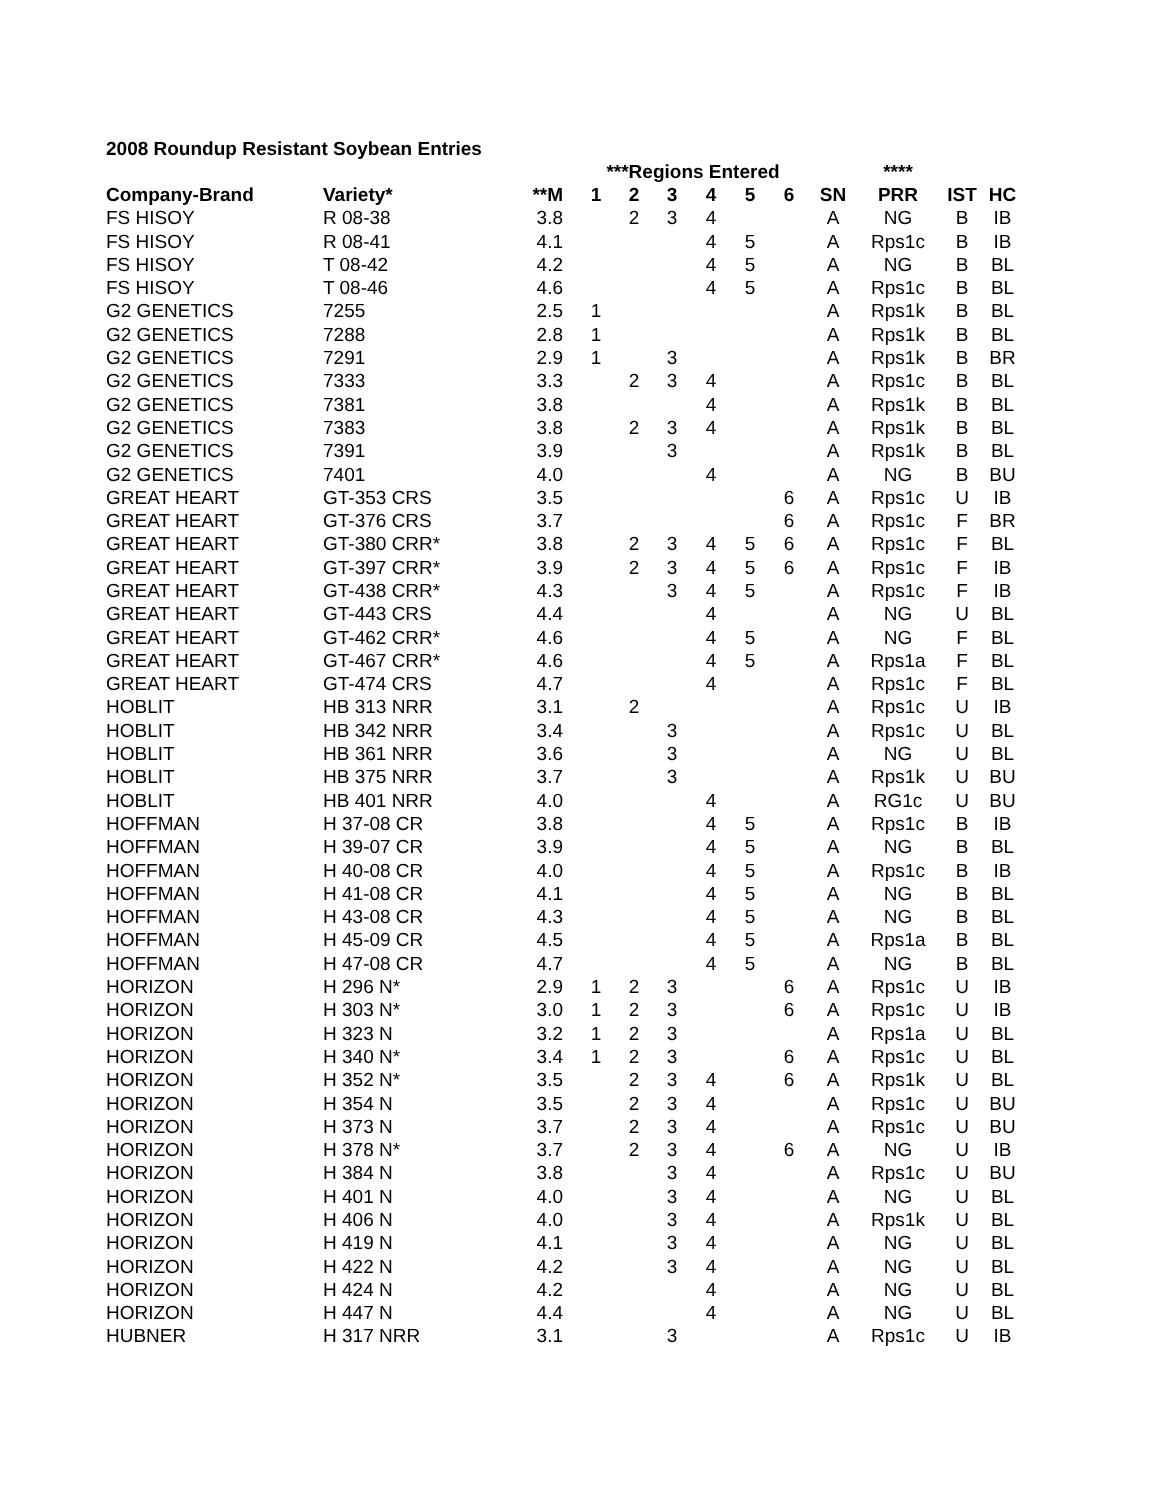2008 Roundup Resistant Soybean Entries
| | | | ***Regions Entered | | | | | | | **** | | |
| --- | --- | --- | --- | --- | --- | --- | --- | --- | --- | --- | --- | --- |
| Company-Brand | Variety* | **M | 1 | 2 | 3 | 4 | 5 | 6 | SN | PRR | IST | HC |
| FS HISOY | R 08-38 | 3.8 | | 2 | 3 | 4 | | | A | NG | B | IB |
| FS HISOY | R 08-41 | 4.1 | | | | 4 | 5 | | A | Rps1c | B | IB |
| FS HISOY | T 08-42 | 4.2 | | | | 4 | 5 | | A | NG | B | BL |
| FS HISOY | T 08-46 | 4.6 | | | | 4 | 5 | | A | Rps1c | B | BL |
| G2 GENETICS | 7255 | 2.5 | 1 | | | | | | A | Rps1k | B | BL |
| G2 GENETICS | 7288 | 2.8 | 1 | | | | | | A | Rps1k | B | BL |
| G2 GENETICS | 7291 | 2.9 | 1 | | 3 | | | | A | Rps1k | B | BR |
| G2 GENETICS | 7333 | 3.3 | | 2 | 3 | 4 | | | A | Rps1c | B | BL |
| G2 GENETICS | 7381 | 3.8 | | | | 4 | | | A | Rps1k | B | BL |
| G2 GENETICS | 7383 | 3.8 | | 2 | 3 | 4 | | | A | Rps1k | B | BL |
| G2 GENETICS | 7391 | 3.9 | | | 3 | | | | A | Rps1k | B | BL |
| G2 GENETICS | 7401 | 4.0 | | | | 4 | | | A | NG | B | BU |
| GREAT HEART | GT-353 CRS | 3.5 | | | | | | 6 | A | Rps1c | U | IB |
| GREAT HEART | GT-376 CRS | 3.7 | | | | | | 6 | A | Rps1c | F | BR |
| GREAT HEART | GT-380 CRR* | 3.8 | | 2 | 3 | 4 | 5 | 6 | A | Rps1c | F | BL |
| GREAT HEART | GT-397 CRR* | 3.9 | | 2 | 3 | 4 | 5 | 6 | A | Rps1c | F | IB |
| GREAT HEART | GT-438 CRR* | 4.3 | | | 3 | 4 | 5 | | A | Rps1c | F | IB |
| GREAT HEART | GT-443 CRS | 4.4 | | | | 4 | | | A | NG | U | BL |
| GREAT HEART | GT-462 CRR* | 4.6 | | | | 4 | 5 | | A | NG | F | BL |
| GREAT HEART | GT-467 CRR* | 4.6 | | | | 4 | 5 | | A | Rps1a | F | BL |
| GREAT HEART | GT-474 CRS | 4.7 | | | | 4 | | | A | Rps1c | F | BL |
| HOBLIT | HB 313 NRR | 3.1 | | 2 | | | | | A | Rps1c | U | IB |
| HOBLIT | HB 342 NRR | 3.4 | | | 3 | | | | A | Rps1c | U | BL |
| HOBLIT | HB 361 NRR | 3.6 | | | 3 | | | | A | NG | U | BL |
| HOBLIT | HB 375 NRR | 3.7 | | | 3 | | | | A | Rps1k | U | BU |
| HOBLIT | HB 401 NRR | 4.0 | | | | 4 | | | A | RG1c | U | BU |
| HOFFMAN | H 37-08 CR | 3.8 | | | | 4 | 5 | | A | Rps1c | B | IB |
| HOFFMAN | H 39-07 CR | 3.9 | | | | 4 | 5 | | A | NG | B | BL |
| HOFFMAN | H 40-08 CR | 4.0 | | | | 4 | 5 | | A | Rps1c | B | IB |
| HOFFMAN | H 41-08 CR | 4.1 | | | | 4 | 5 | | A | NG | B | BL |
| HOFFMAN | H 43-08 CR | 4.3 | | | | 4 | 5 | | A | NG | B | BL |
| HOFFMAN | H 45-09 CR | 4.5 | | | | 4 | 5 | | A | Rps1a | B | BL |
| HOFFMAN | H 47-08 CR | 4.7 | | | | 4 | 5 | | A | NG | B | BL |
| HORIZON | H 296 N* | 2.9 | 1 | 2 | 3 | | | 6 | A | Rps1c | U | IB |
| HORIZON | H 303 N* | 3.0 | 1 | 2 | 3 | | | 6 | A | Rps1c | U | IB |
| HORIZON | H 323 N | 3.2 | 1 | 2 | 3 | | | | A | Rps1a | U | BL |
| HORIZON | H 340 N* | 3.4 | 1 | 2 | 3 | | | 6 | A | Rps1c | U | BL |
| HORIZON | H 352 N* | 3.5 | | 2 | 3 | 4 | | 6 | A | Rps1k | U | BL |
| HORIZON | H 354 N | 3.5 | | 2 | 3 | 4 | | | A | Rps1c | U | BU |
| HORIZON | H 373 N | 3.7 | | 2 | 3 | 4 | | | A | Rps1c | U | BU |
| HORIZON | H 378 N* | 3.7 | | 2 | 3 | 4 | | 6 | A | NG | U | IB |
| HORIZON | H 384 N | 3.8 | | | 3 | 4 | | | A | Rps1c | U | BU |
| HORIZON | H 401 N | 4.0 | | | 3 | 4 | | | A | NG | U | BL |
| HORIZON | H 406 N | 4.0 | | | 3 | 4 | | | A | Rps1k | U | BL |
| HORIZON | H 419 N | 4.1 | | | 3 | 4 | | | A | NG | U | BL |
| HORIZON | H 422 N | 4.2 | | | 3 | 4 | | | A | NG | U | BL |
| HORIZON | H 424 N | 4.2 | | | | 4 | | | A | NG | U | BL |
| HORIZON | H 447 N | 4.4 | | | | 4 | | | A | NG | U | BL |
| HUBNER | H 317 NRR | 3.1 | | | 3 | | | | A | Rps1c | U | IB |